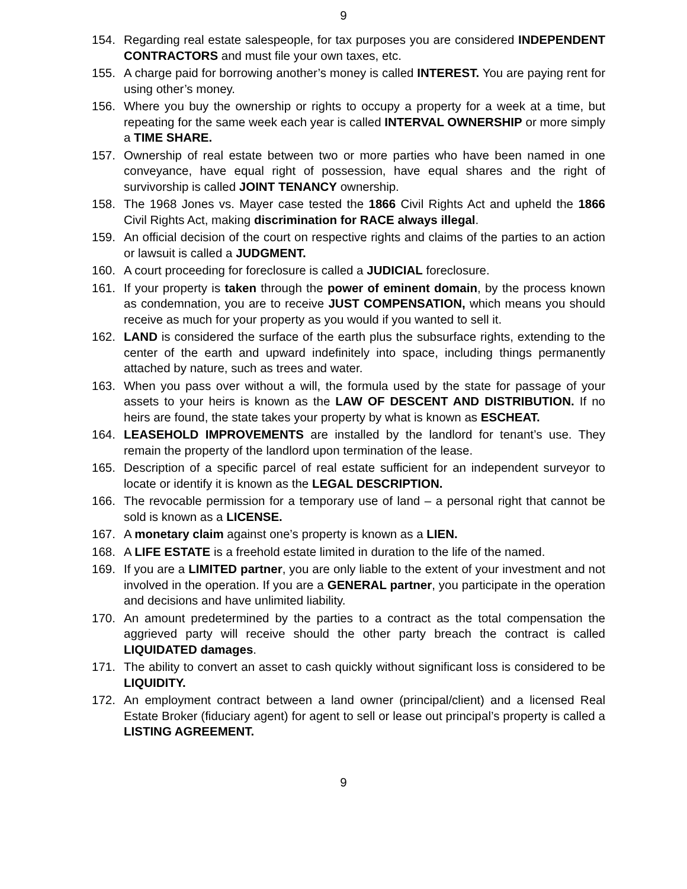9
154. Regarding real estate salespeople, for tax purposes you are considered INDEPENDENT CONTRACTORS and must file your own taxes, etc.
155. A charge paid for borrowing another’s money is called INTEREST. You are paying rent for using other’s money.
156. Where you buy the ownership or rights to occupy a property for a week at a time, but repeating for the same week each year is called INTERVAL OWNERSHIP or more simply a TIME SHARE.
157. Ownership of real estate between two or more parties who have been named in one conveyance, have equal right of possession, have equal shares and the right of survivorship is called JOINT TENANCY ownership.
158. The 1968 Jones vs. Mayer case tested the 1866 Civil Rights Act and upheld the 1866 Civil Rights Act, making discrimination for RACE always illegal.
159. An official decision of the court on respective rights and claims of the parties to an action or lawsuit is called a JUDGMENT.
160. A court proceeding for foreclosure is called a JUDICIAL foreclosure.
161. If your property is taken through the power of eminent domain, by the process known as condemnation, you are to receive JUST COMPENSATION, which means you should receive as much for your property as you would if you wanted to sell it.
162. LAND is considered the surface of the earth plus the subsurface rights, extending to the center of the earth and upward indefinitely into space, including things permanently attached by nature, such as trees and water.
163. When you pass over without a will, the formula used by the state for passage of your assets to your heirs is known as the LAW OF DESCENT AND DISTRIBUTION. If no heirs are found, the state takes your property by what is known as ESCHEAT.
164. LEASEHOLD IMPROVEMENTS are installed by the landlord for tenant’s use. They remain the property of the landlord upon termination of the lease.
165. Description of a specific parcel of real estate sufficient for an independent surveyor to locate or identify it is known as the LEGAL DESCRIPTION.
166. The revocable permission for a temporary use of land – a personal right that cannot be sold is known as a LICENSE.
167. A monetary claim against one’s property is known as a LIEN.
168. A LIFE ESTATE is a freehold estate limited in duration to the life of the named.
169. If you are a LIMITED partner, you are only liable to the extent of your investment and not involved in the operation. If you are a GENERAL partner, you participate in the operation and decisions and have unlimited liability.
170. An amount predetermined by the parties to a contract as the total compensation the aggrieved party will receive should the other party breach the contract is called LIQUIDATED damages.
171. The ability to convert an asset to cash quickly without significant loss is considered to be LIQUIDITY.
172. An employment contract between a land owner (principal/client) and a licensed Real Estate Broker (fiduciary agent) for agent to sell or lease out principal’s property is called a LISTING AGREEMENT.
9